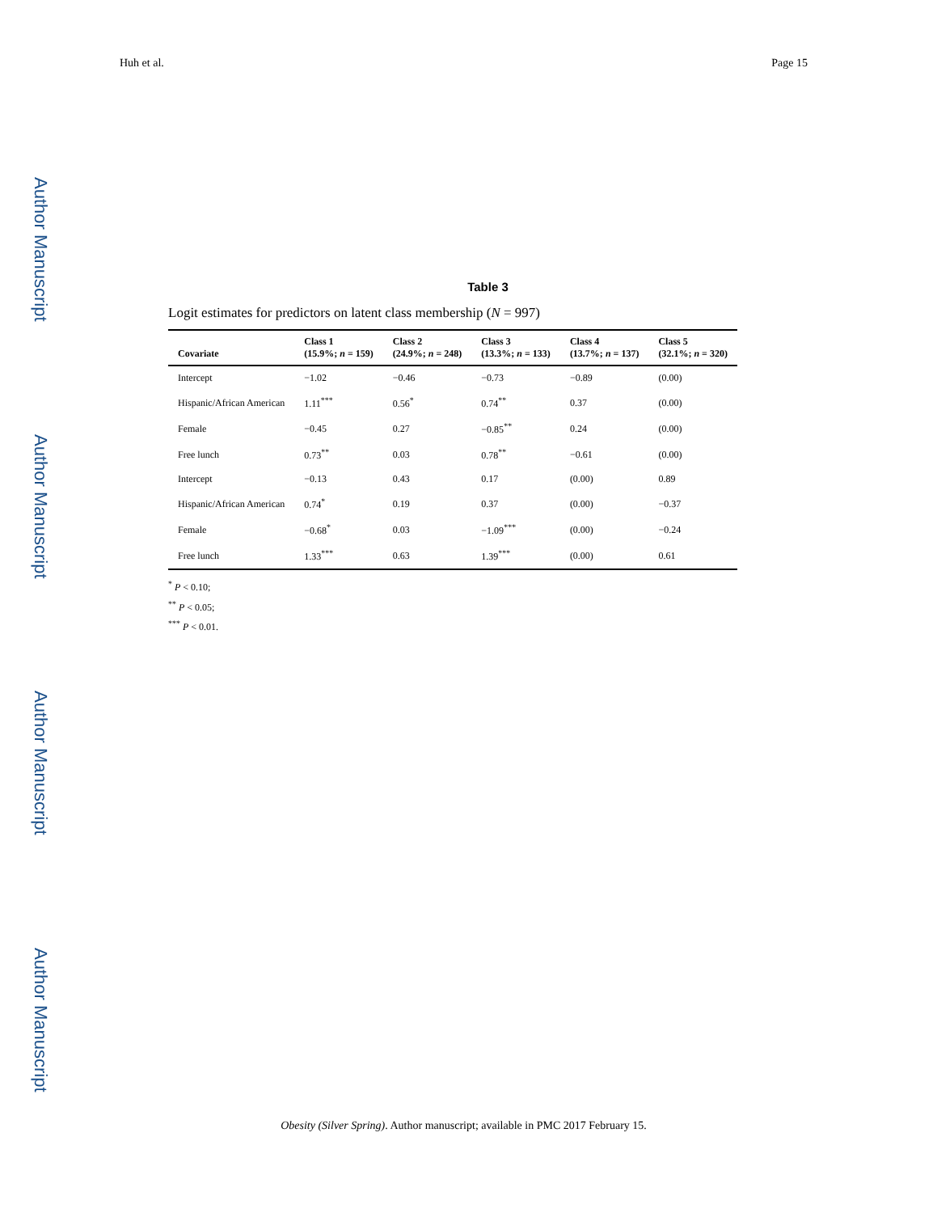Author Manuscript
Author Manuscript
Author Manuscript
Author Manuscript
Huh et al. Page 15
Table 3
Logit estimates for predictors on latent class membership (N = 997)
| Covariate | Class 1 (15.9%; n = 159) | Class 2 (24.9%; n = 248) | Class 3 (13.3%; n = 133) | Class 4 (13.7%; n = 137) | Class 5 (32.1%; n = 320) |
| --- | --- | --- | --- | --- | --- |
| Intercept | −1.02 | −0.46 | −0.73 | −0.89 | (0.00) |
| Hispanic/African American | 1.11<sup>***</sup> | 0.56<sup>*</sup> | 0.74<sup>**</sup> | 0.37 | (0.00) |
| Female | −0.45 | 0.27 | −0.85<sup>**</sup> | 0.24 | (0.00) |
| Free lunch | 0.73<sup>**</sup> | 0.03 | 0.78<sup>**</sup> | −0.61 | (0.00) |
| Intercept | −0.13 | 0.43 | 0.17 | (0.00) | 0.89 |
| Hispanic/African American | 0.74<sup>*</sup> | 0.19 | 0.37 | (0.00) | −0.37 |
| Female | −0.68<sup>*</sup> | 0.03 | −1.09<sup>***</sup> | (0.00) | −0.24 |
| Free lunch | 1.33<sup>***</sup> | 0.63 | 1.39<sup>***</sup> | (0.00) | 0.61 |
<sup>*</sup> P < 0.10;
<sup>**</sup> P < 0.05;
<sup>***</sup> P < 0.01.
Obesity (Silver Spring). Author manuscript; available in PMC 2017 February 15.